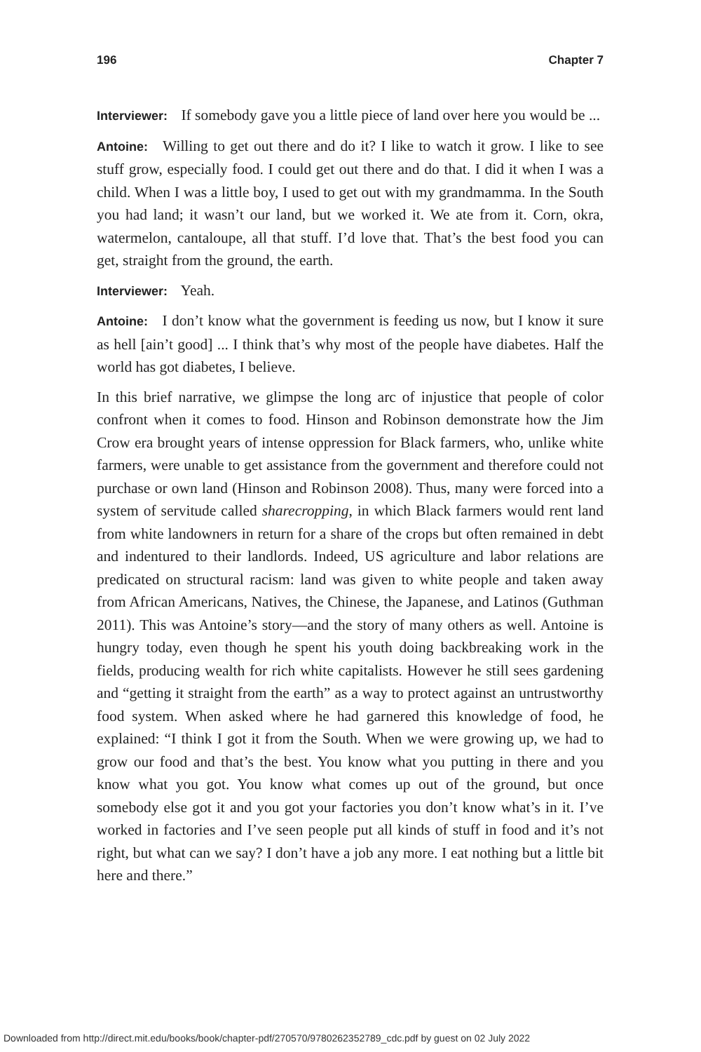196 Chapter 7
Interviewer: If somebody gave you a little piece of land over here you would be ...
Antoine: Willing to get out there and do it? I like to watch it grow. I like to see stuff grow, especially food. I could get out there and do that. I did it when I was a child. When I was a little boy, I used to get out with my grand­mamma. In the South you had land; it wasn’t our land, but we worked it. We ate from it. Corn, okra, watermelon, cantaloupe, all that stuff. I’d love that. That’s the best food you can get, straight from the ground, the earth.
Interviewer: Yeah.
Antoine: I don’t know what the government is feeding us now, but I know it sure as hell [ain’t good] ... I think that’s why most of the people have dia­betes. Half the world has got diabetes, I believe.
In this brief narrative, we glimpse the long arc of injustice that people of color confront when it comes to food. Hinson and Robinson demonstrate how the Jim Crow era brought years of intense oppression for Black farmers, who, unlike white farmers, were unable to get assistance from the govern­ment and therefore could not purchase or own land (Hinson and Robinson 2008). Thus, many were forced into a system of servitude called sharecrop­ping, in which Black farmers would rent land from white landowners in return for a share of the crops but often remained in debt and indentured to their landlords. Indeed, US agriculture and labor relations are predicated on structural racism: land was given to white people and taken away from African Americans, Natives, the Chinese, the Japanese, and Latinos (Guth­man 2011). This was Antoine’s story—and the story of many others as well. Antoine is hungry today, even though he spent his youth doing backbreak­ing work in the fields, producing wealth for rich white capitalists. However he still sees gardening and “getting it straight from the earth” as a way to protect against an untrustworthy food system. When asked where he had garnered this knowledge of food, he explained: “I think I got it from the South. When we were growing up, we had to grow our food and that’s the best. You know what you putting in there and you know what you got. You know what comes up out of the ground, but once somebody else got it and you got your factories you don’t know what’s in it. I’ve worked in factories and I’ve seen people put all kinds of stuff in food and it’s not right, but what can we say? I don’t have a job any more. I eat nothing but a little bit here and there.”
Downloaded from http://direct.mit.edu/books/book/chapter-pdf/270570/9780262352789_cdc.pdf by guest on 02 July 2022